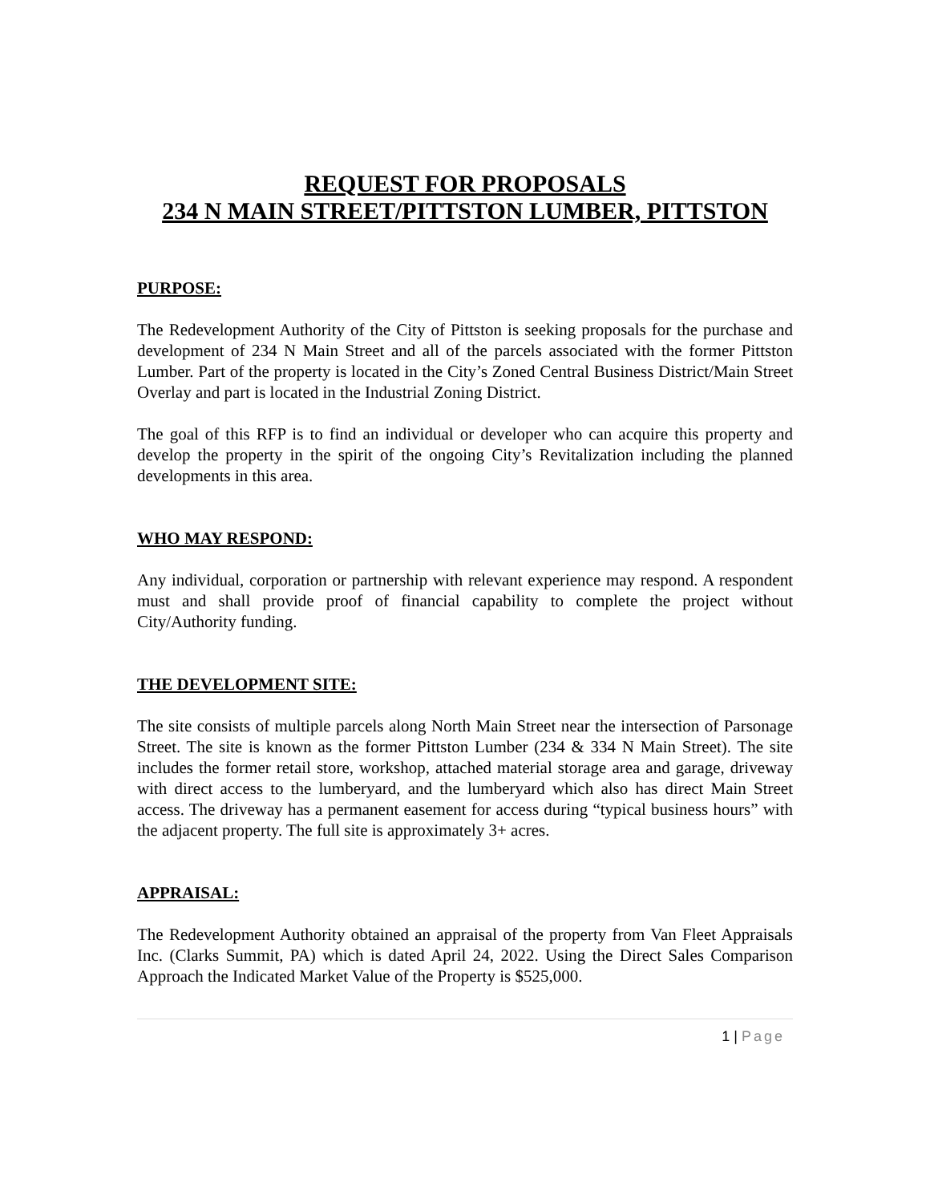REQUEST FOR PROPOSALS
234 N MAIN STREET/PITTSTON LUMBER, PITTSTON
PURPOSE:
The Redevelopment Authority of the City of Pittston is seeking proposals for the purchase and development of 234 N Main Street and all of the parcels associated with the former Pittston Lumber. Part of the property is located in the City’s Zoned Central Business District/Main Street Overlay and part is located in the Industrial Zoning District.
The goal of this RFP is to find an individual or developer who can acquire this property and develop the property in the spirit of the ongoing City’s Revitalization including the planned developments in this area.
WHO MAY RESPOND:
Any individual, corporation or partnership with relevant experience may respond. A respondent must and shall provide proof of financial capability to complete the project without City/Authority funding.
THE DEVELOPMENT SITE:
The site consists of multiple parcels along North Main Street near the intersection of Parsonage Street. The site is known as the former Pittston Lumber (234 & 334 N Main Street). The site includes the former retail store, workshop, attached material storage area and garage, driveway with direct access to the lumberyard, and the lumberyard which also has direct Main Street access. The driveway has a permanent easement for access during “typical business hours” with the adjacent property. The full site is approximately 3+ acres.
APPRAISAL:
The Redevelopment Authority obtained an appraisal of the property from Van Fleet Appraisals Inc. (Clarks Summit, PA) which is dated April 24, 2022. Using the Direct Sales Comparison Approach the Indicated Market Value of the Property is $525,000.
1 | Page